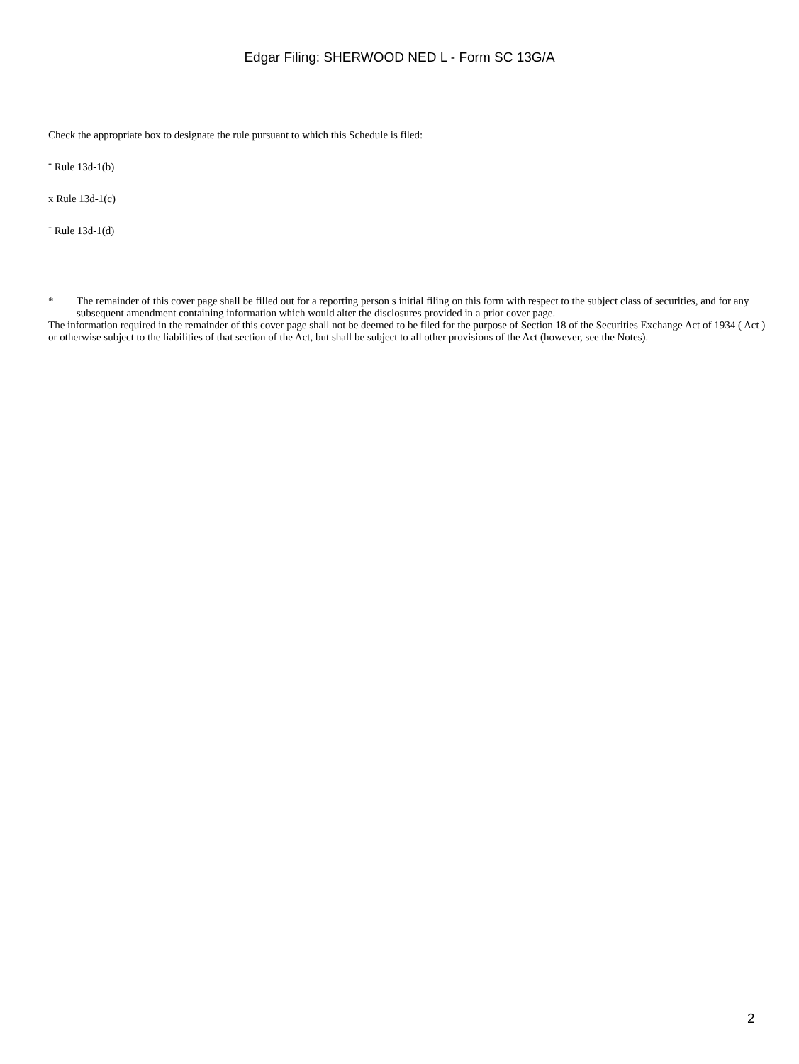Edgar Filing: SHERWOOD NED L - Form SC 13G/A
Check the appropriate box to designate the rule pursuant to which this Schedule is filed:
¨ Rule 13d-1(b)
x Rule 13d-1(c)
¨ Rule 13d-1(d)
* The remainder of this cover page shall be filled out for a reporting person s initial filing on this form with respect to the subject class of securities, and for any subsequent amendment containing information which would alter the disclosures provided in a prior cover page.
The information required in the remainder of this cover page shall not be deemed to be filed for the purpose of Section 18 of the Securities Exchange Act of 1934 ( Act ) or otherwise subject to the liabilities of that section of the Act, but shall be subject to all other provisions of the Act (however, see the Notes).
2